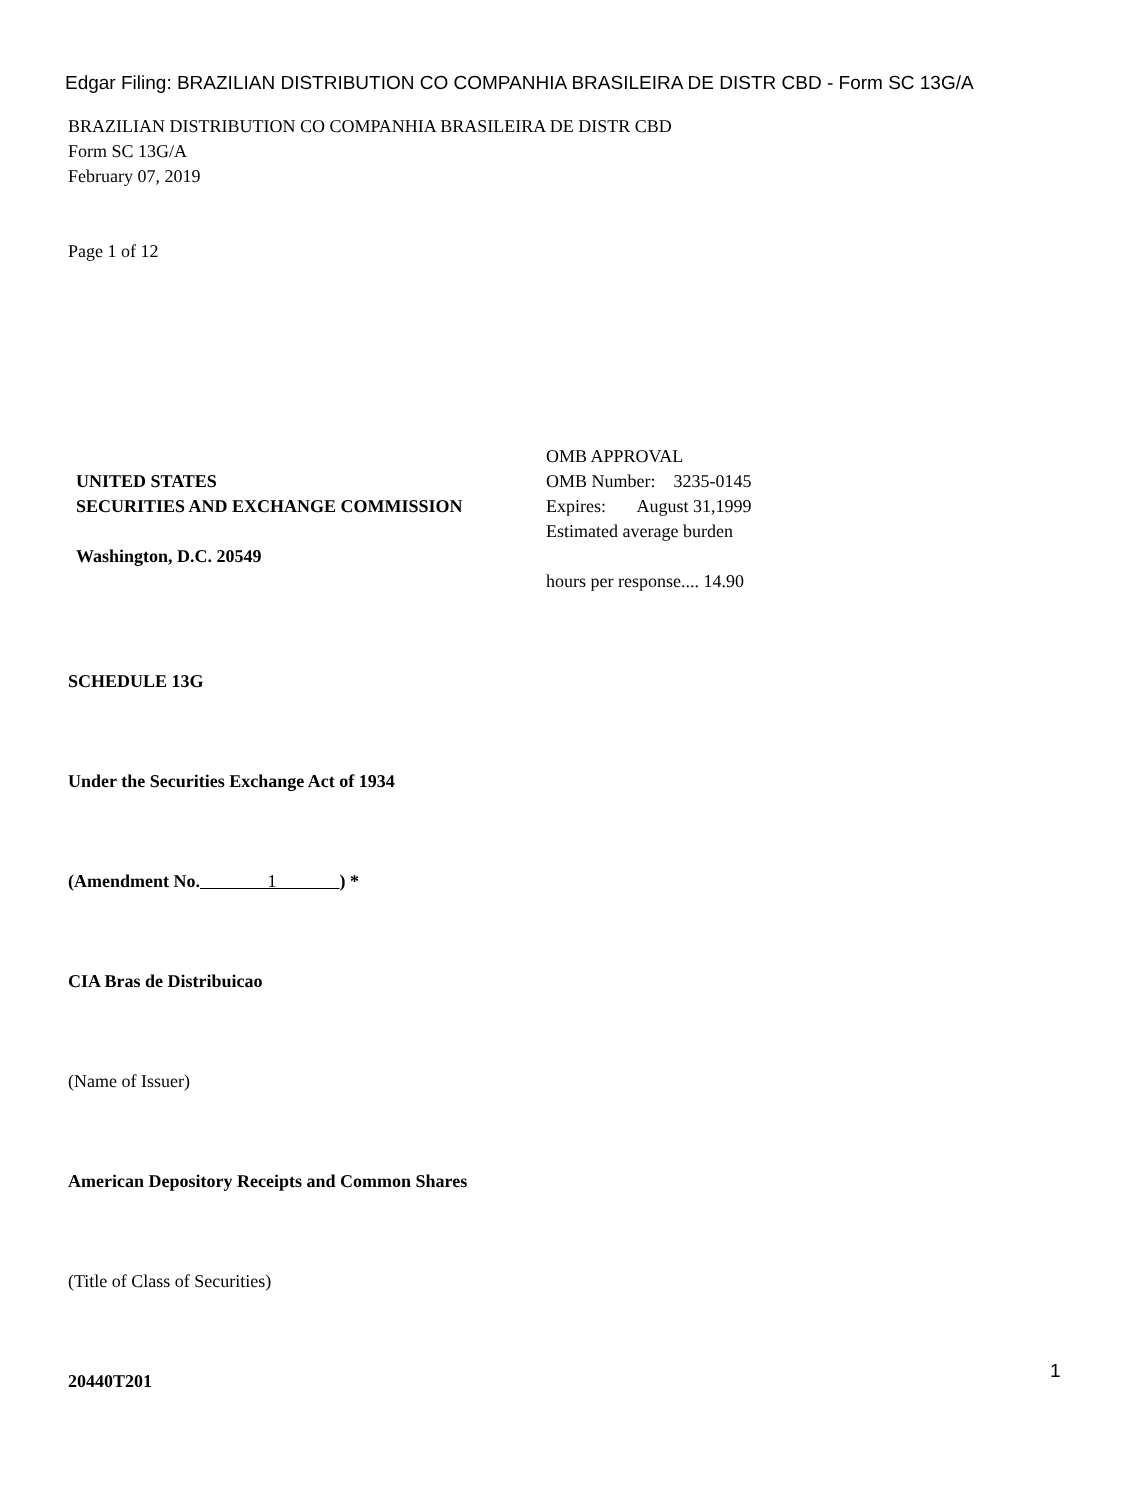Edgar Filing: BRAZILIAN DISTRIBUTION CO COMPANHIA BRASILEIRA DE DISTR CBD - Form SC 13G/A
BRAZILIAN DISTRIBUTION CO COMPANHIA BRASILEIRA DE DISTR CBD
Form SC 13G/A
February 07, 2019
Page 1 of 12
UNITED STATES
SECURITIES AND EXCHANGE COMMISSION
Washington, D.C. 20549
OMB APPROVAL
OMB Number: 3235-0145
Expires: August 31,1999
Estimated average burden
hours per response.... 14.90
SCHEDULE 13G
Under the Securities Exchange Act of 1934
(Amendment No. 1 ) *
CIA Bras de Distribuicao
(Name of Issuer)
American Depository Receipts and Common Shares
(Title of Class of Securities)
20440T201
1